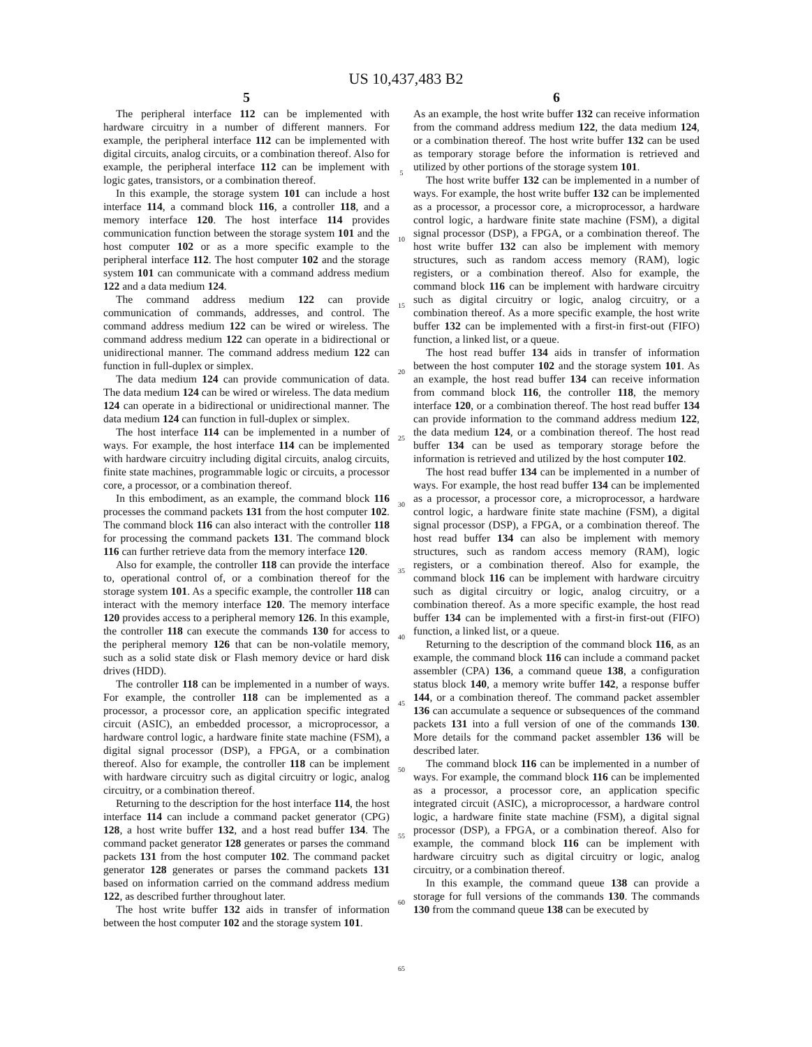US 10,437,483 B2
5
The peripheral interface 112 can be implemented with hardware circuitry in a number of different manners. For example, the peripheral interface 112 can be implemented with digital circuits, analog circuits, or a combination thereof. Also for example, the peripheral interface 112 can be implement with logic gates, transistors, or a combination thereof.
In this example, the storage system 101 can include a host interface 114, a command block 116, a controller 118, and a memory interface 120. The host interface 114 provides communication function between the storage system 101 and the host computer 102 or as a more specific example to the peripheral interface 112. The host computer 102 and the storage system 101 can communicate with a command address medium 122 and a data medium 124.
The command address medium 122 can provide communication of commands, addresses, and control. The command address medium 122 can be wired or wireless. The command address medium 122 can operate in a bidirectional or unidirectional manner. The command address medium 122 can function in full-duplex or simplex.
The data medium 124 can provide communication of data. The data medium 124 can be wired or wireless. The data medium 124 can operate in a bidirectional or unidirectional manner. The data medium 124 can function in full-duplex or simplex.
The host interface 114 can be implemented in a number of ways. For example, the host interface 114 can be implemented with hardware circuitry including digital circuits, analog circuits, finite state machines, programmable logic or circuits, a processor core, a processor, or a combination thereof.
In this embodiment, as an example, the command block 116 processes the command packets 131 from the host computer 102. The command block 116 can also interact with the controller 118 for processing the command packets 131. The command block 116 can further retrieve data from the memory interface 120.
Also for example, the controller 118 can provide the interface to, operational control of, or a combination thereof for the storage system 101. As a specific example, the controller 118 can interact with the memory interface 120. The memory interface 120 provides access to a peripheral memory 126. In this example, the controller 118 can execute the commands 130 for access to the peripheral memory 126 that can be non-volatile memory, such as a solid state disk or Flash memory device or hard disk drives (HDD).
The controller 118 can be implemented in a number of ways. For example, the controller 118 can be implemented as a processor, a processor core, an application specific integrated circuit (ASIC), an embedded processor, a microprocessor, a hardware control logic, a hardware finite state machine (FSM), a digital signal processor (DSP), a FPGA, or a combination thereof. Also for example, the controller 118 can be implement with hardware circuitry such as digital circuitry or logic, analog circuitry, or a combination thereof.
Returning to the description for the host interface 114, the host interface 114 can include a command packet generator (CPG) 128, a host write buffer 132, and a host read buffer 134. The command packet generator 128 generates or parses the command packets 131 from the host computer 102. The command packet generator 128 generates or parses the command packets 131 based on information carried on the command address medium 122, as described further throughout later.
The host write buffer 132 aids in transfer of information between the host computer 102 and the storage system 101.
5
10
15
20
25
30
35
40
45
50
55
60
65
6
As an example, the host write buffer 132 can receive information from the command address medium 122, the data medium 124, or a combination thereof. The host write buffer 132 can be used as temporary storage before the information is retrieved and utilized by other portions of the storage system 101.
The host write buffer 132 can be implemented in a number of ways. For example, the host write buffer 132 can be implemented as a processor, a processor core, a microprocessor, a hardware control logic, a hardware finite state machine (FSM), a digital signal processor (DSP), a FPGA, or a combination thereof. The host write buffer 132 can also be implement with memory structures, such as random access memory (RAM), logic registers, or a combination thereof. Also for example, the command block 116 can be implement with hardware circuitry such as digital circuitry or logic, analog circuitry, or a combination thereof. As a more specific example, the host write buffer 132 can be implemented with a first-in first-out (FIFO) function, a linked list, or a queue.
The host read buffer 134 aids in transfer of information between the host computer 102 and the storage system 101. As an example, the host read buffer 134 can receive information from command block 116, the controller 118, the memory interface 120, or a combination thereof. The host read buffer 134 can provide information to the command address medium 122, the data medium 124, or a combination thereof. The host read buffer 134 can be used as temporary storage before the information is retrieved and utilized by the host computer 102.
The host read buffer 134 can be implemented in a number of ways. For example, the host read buffer 134 can be implemented as a processor, a processor core, a microprocessor, a hardware control logic, a hardware finite state machine (FSM), a digital signal processor (DSP), a FPGA, or a combination thereof. The host read buffer 134 can also be implement with memory structures, such as random access memory (RAM), logic registers, or a combination thereof. Also for example, the command block 116 can be implement with hardware circuitry such as digital circuitry or logic, analog circuitry, or a combination thereof. As a more specific example, the host read buffer 134 can be implemented with a first-in first-out (FIFO) function, a linked list, or a queue.
Returning to the description of the command block 116, as an example, the command block 116 can include a command packet assembler (CPA) 136, a command queue 138, a configuration status block 140, a memory write buffer 142, a response buffer 144, or a combination thereof. The command packet assembler 136 can accumulate a sequence or subsequences of the command packets 131 into a full version of one of the commands 130. More details for the command packet assembler 136 will be described later.
The command block 116 can be implemented in a number of ways. For example, the command block 116 can be implemented as a processor, a processor core, an application specific integrated circuit (ASIC), a microprocessor, a hardware control logic, a hardware finite state machine (FSM), a digital signal processor (DSP), a FPGA, or a combination thereof. Also for example, the command block 116 can be implement with hardware circuitry such as digital circuitry or logic, analog circuitry, or a combination thereof.
In this example, the command queue 138 can provide a storage for full versions of the commands 130. The commands 130 from the command queue 138 can be executed by